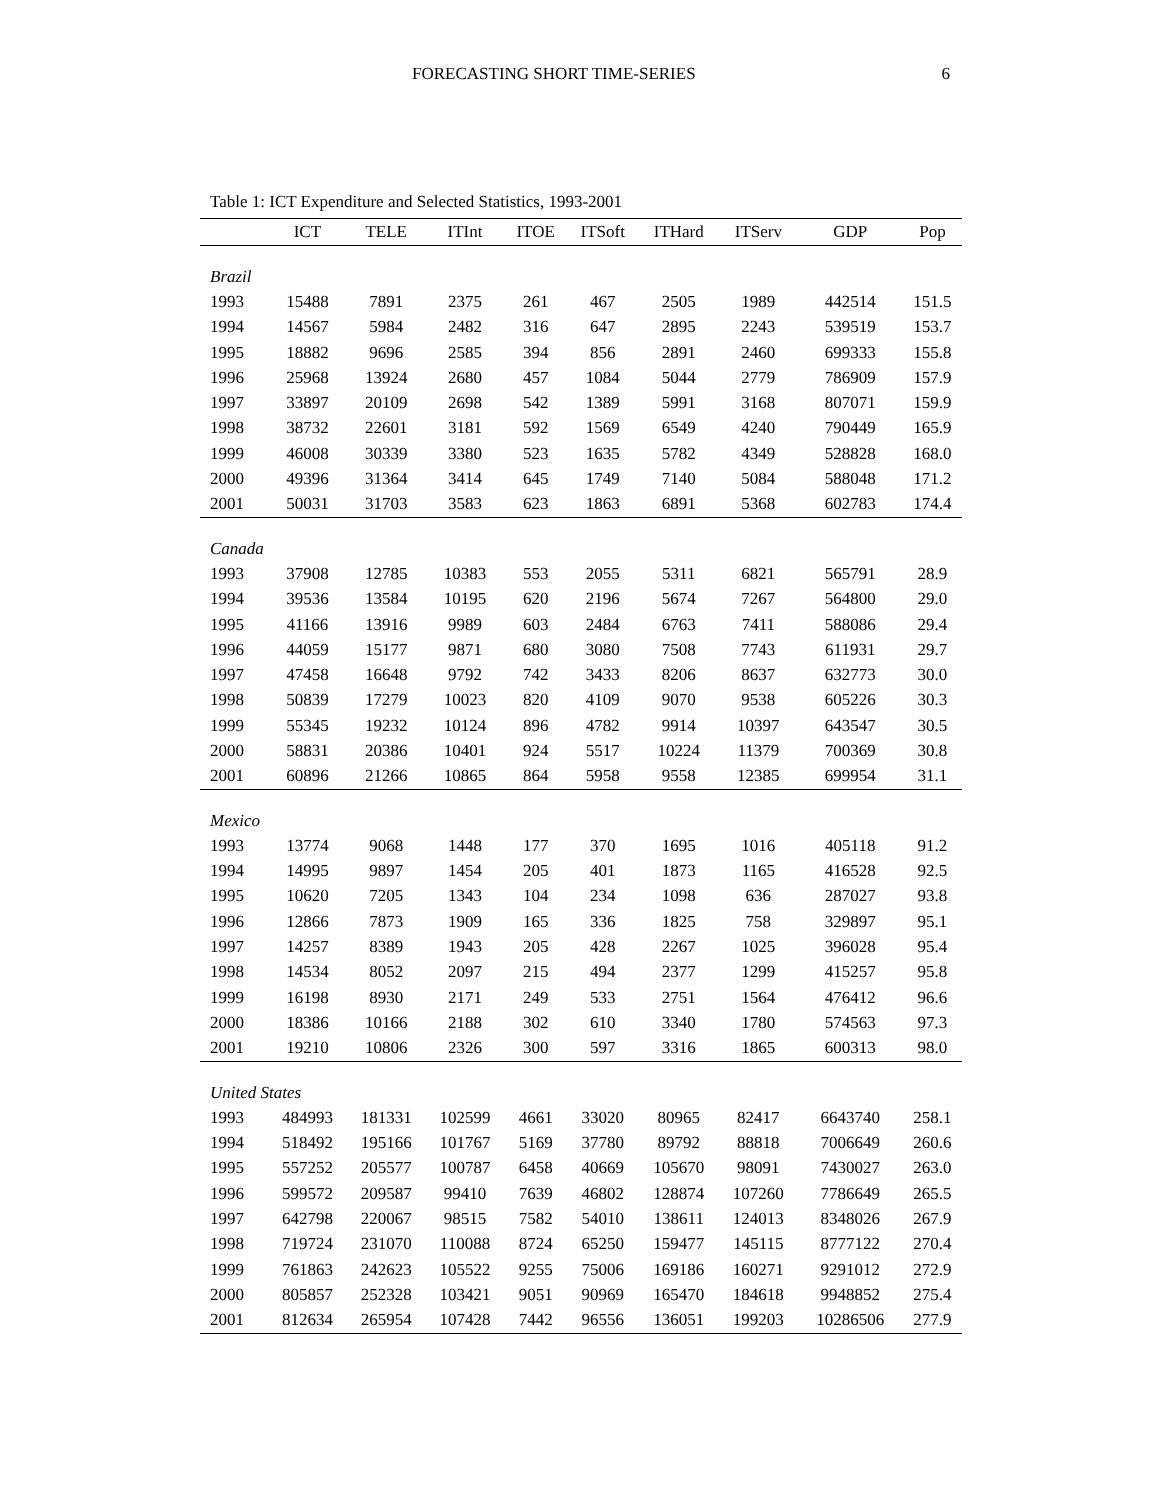FORECASTING SHORT TIME-SERIES 6
Table 1: ICT Expenditure and Selected Statistics, 1993-2001
| | ICT | TELE | ITInt | ITOE | ITSoft | ITHard | ITServ | GDP | Pop |
| --- | --- | --- | --- | --- | --- | --- | --- | --- | --- |
| Brazil | | | | | | | | | |
| 1993 | 15488 | 7891 | 2375 | 261 | 467 | 2505 | 1989 | 442514 | 151.5 |
| 1994 | 14567 | 5984 | 2482 | 316 | 647 | 2895 | 2243 | 539519 | 153.7 |
| 1995 | 18882 | 9696 | 2585 | 394 | 856 | 2891 | 2460 | 699333 | 155.8 |
| 1996 | 25968 | 13924 | 2680 | 457 | 1084 | 5044 | 2779 | 786909 | 157.9 |
| 1997 | 33897 | 20109 | 2698 | 542 | 1389 | 5991 | 3168 | 807071 | 159.9 |
| 1998 | 38732 | 22601 | 3181 | 592 | 1569 | 6549 | 4240 | 790449 | 165.9 |
| 1999 | 46008 | 30339 | 3380 | 523 | 1635 | 5782 | 4349 | 528828 | 168.0 |
| 2000 | 49396 | 31364 | 3414 | 645 | 1749 | 7140 | 5084 | 588048 | 171.2 |
| 2001 | 50031 | 31703 | 3583 | 623 | 1863 | 6891 | 5368 | 602783 | 174.4 |
| Canada | | | | | | | | | |
| 1993 | 37908 | 12785 | 10383 | 553 | 2055 | 5311 | 6821 | 565791 | 28.9 |
| 1994 | 39536 | 13584 | 10195 | 620 | 2196 | 5674 | 7267 | 564800 | 29.0 |
| 1995 | 41166 | 13916 | 9989 | 603 | 2484 | 6763 | 7411 | 588086 | 29.4 |
| 1996 | 44059 | 15177 | 9871 | 680 | 3080 | 7508 | 7743 | 611931 | 29.7 |
| 1997 | 47458 | 16648 | 9792 | 742 | 3433 | 8206 | 8637 | 632773 | 30.0 |
| 1998 | 50839 | 17279 | 10023 | 820 | 4109 | 9070 | 9538 | 605226 | 30.3 |
| 1999 | 55345 | 19232 | 10124 | 896 | 4782 | 9914 | 10397 | 643547 | 30.5 |
| 2000 | 58831 | 20386 | 10401 | 924 | 5517 | 10224 | 11379 | 700369 | 30.8 |
| 2001 | 60896 | 21266 | 10865 | 864 | 5958 | 9558 | 12385 | 699954 | 31.1 |
| Mexico | | | | | | | | | |
| 1993 | 13774 | 9068 | 1448 | 177 | 370 | 1695 | 1016 | 405118 | 91.2 |
| 1994 | 14995 | 9897 | 1454 | 205 | 401 | 1873 | 1165 | 416528 | 92.5 |
| 1995 | 10620 | 7205 | 1343 | 104 | 234 | 1098 | 636 | 287027 | 93.8 |
| 1996 | 12866 | 7873 | 1909 | 165 | 336 | 1825 | 758 | 329897 | 95.1 |
| 1997 | 14257 | 8389 | 1943 | 205 | 428 | 2267 | 1025 | 396028 | 95.4 |
| 1998 | 14534 | 8052 | 2097 | 215 | 494 | 2377 | 1299 | 415257 | 95.8 |
| 1999 | 16198 | 8930 | 2171 | 249 | 533 | 2751 | 1564 | 476412 | 96.6 |
| 2000 | 18386 | 10166 | 2188 | 302 | 610 | 3340 | 1780 | 574563 | 97.3 |
| 2001 | 19210 | 10806 | 2326 | 300 | 597 | 3316 | 1865 | 600313 | 98.0 |
| United States | | | | | | | | | |
| 1993 | 484993 | 181331 | 102599 | 4661 | 33020 | 80965 | 82417 | 6643740 | 258.1 |
| 1994 | 518492 | 195166 | 101767 | 5169 | 37780 | 89792 | 88818 | 7006649 | 260.6 |
| 1995 | 557252 | 205577 | 100787 | 6458 | 40669 | 105670 | 98091 | 7430027 | 263.0 |
| 1996 | 599572 | 209587 | 99410 | 7639 | 46802 | 128874 | 107260 | 7786649 | 265.5 |
| 1997 | 642798 | 220067 | 98515 | 7582 | 54010 | 138611 | 124013 | 8348026 | 267.9 |
| 1998 | 719724 | 231070 | 110088 | 8724 | 65250 | 159477 | 145115 | 8777122 | 270.4 |
| 1999 | 761863 | 242623 | 105522 | 9255 | 75006 | 169186 | 160271 | 9291012 | 272.9 |
| 2000 | 805857 | 252328 | 103421 | 9051 | 90969 | 165470 | 184618 | 9948852 | 275.4 |
| 2001 | 812634 | 265954 | 107428 | 7442 | 96556 | 136051 | 199203 | 10286506 | 277.9 |